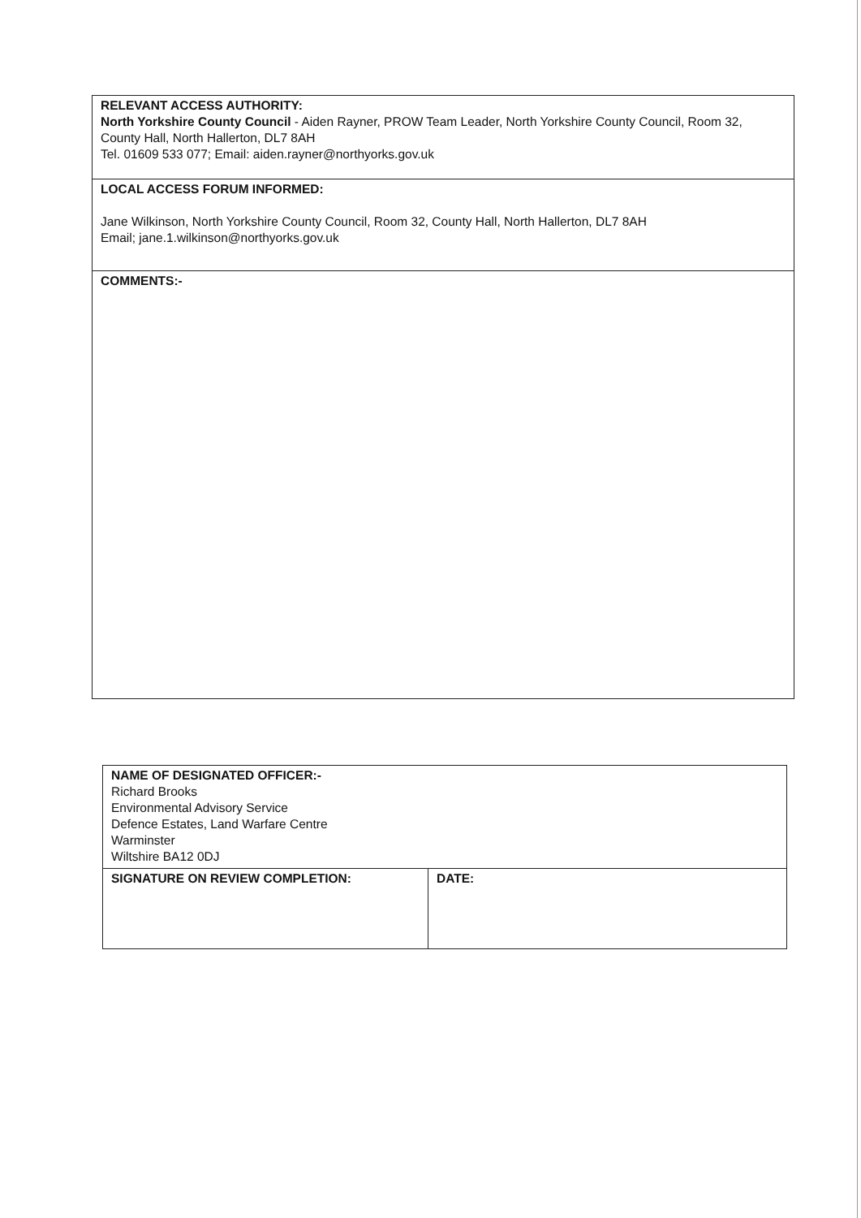| RELEVANT ACCESS AUTHORITY: North Yorkshire County Council - Aiden Rayner, PROW Team Leader, North Yorkshire County Council, Room 32, County Hall, North Hallerton, DL7 8AH Tel. 01609 533 077; Email: aiden.rayner@northyorks.gov.uk |
| LOCAL ACCESS FORUM INFORMED: Jane Wilkinson, North Yorkshire County Council, Room 32, County Hall, North Hallerton, DL7 8AH Email; jane.1.wilkinson@northyorks.gov.uk |
| COMMENTS:- |
| NAME OF DESIGNATED OFFICER:- Richard Brooks Environmental Advisory Service Defence Estates, Land Warfare Centre Warminster Wiltshire BA12 0DJ | |
| SIGNATURE ON REVIEW COMPLETION: | DATE: |